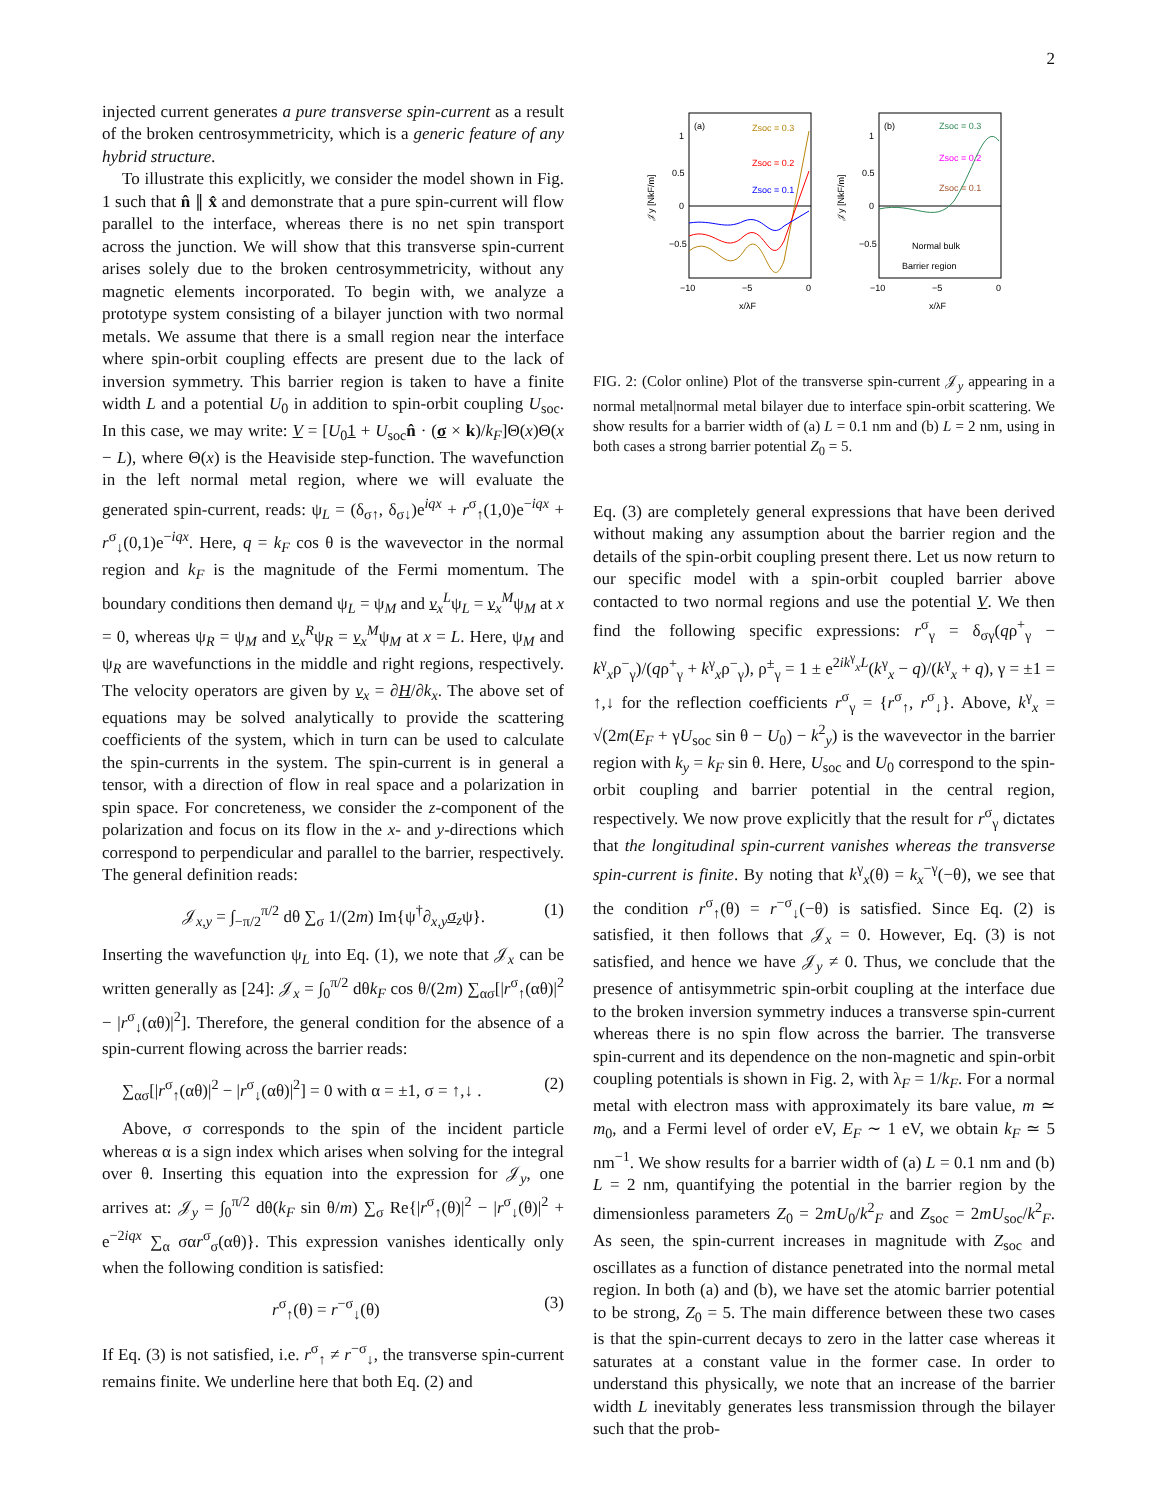2
injected current generates a pure transverse spin-current as a result of the broken centrosymmetricity, which is a generic feature of any hybrid structure.
To illustrate this explicitly, we consider the model shown in Fig. 1 such that n̂ ∥ x̂ and demonstrate that a pure spin-current will flow parallel to the interface, whereas there is no net spin transport across the junction. We will show that this transverse spin-current arises solely due to the broken centrosymmetricity, without any magnetic elements incorporated. To begin with, we analyze a prototype system consisting of a bilayer junction with two normal metals. We assume that there is a small region near the interface where spin-orbit coupling effects are present due to the lack of inversion symmetry. This barrier region is taken to have a finite width L and a potential U<sub>0</sub> in addition to spin-orbit coupling U<sub>soc</sub>. In this case, we may write: V = [U<sub>0</sub>1 + U<sub>soc</sub>n̂ · (σ × k)/k<sub>F</sub>]Θ(x)Θ(x − L), where Θ(x) is the Heaviside step-function. The wavefunction in the left normal metal region, where we will evaluate the generated spin-current, reads: ψ<sub>L</sub> = (δ<sub>σ↑</sub>, δ<sub>σ↓</sub>)e<sup>iqx</sup> + r<sup>σ</sup><sub>↑</sub>(1,0)e<sup>−iqx</sup> + r<sup>σ</sup><sub>↓</sub>(0,1)e<sup>−iqx</sup>. Here, q = k<sub>F</sub> cos θ is the wavevector in the normal region and k<sub>F</sub> is the magnitude of the Fermi momentum. The boundary conditions then demand ψ<sub>L</sub> = ψ<sub>M</sub> and v<sub>x</sub><sup>L</sup>ψ<sub>L</sub> = v<sub>x</sub><sup>M</sup>ψ<sub>M</sub> at x = 0, whereas ψ<sub>R</sub> = ψ<sub>M</sub> and v<sub>x</sub><sup>R</sup>ψ<sub>R</sub> = v<sub>x</sub><sup>M</sup>ψ<sub>M</sub> at x = L. Here, ψ<sub>M</sub> and ψ<sub>R</sub> are wavefunctions in the middle and right regions, respectively. The velocity operators are given by v<sub>x</sub> = ∂H/∂k<sub>x</sub>. The above set of equations may be solved analytically to provide the scattering coefficients of the system, which in turn can be used to calculate the spin-currents in the system. The spin-current is in general a tensor, with a direction of flow in real space and a polarization in spin space. For concreteness, we consider the z-component of the polarization and focus on its flow in the x- and y-directions which correspond to perpendicular and parallel to the barrier, respectively. The general definition reads:
𝒥<sub>x,y</sub> = ∫<sub>−π/2</sub><sup>π/2</sup> dθ ∑<sub>σ</sub> 1/(2m) Im{ψ<sup>†</sup>∂<sub>x,y</sub>σ<sub>z</sub>ψ}. (1)
Inserting the wavefunction ψ<sub>L</sub> into Eq. (1), we note that 𝒥<sub>x</sub> can be written generally as [24]: 𝒥<sub>x</sub> = ∫<sub>0</sub><sup>π/2</sup> dθk<sub>F</sub> cos θ/(2m) ∑<sub>ασ</sub>[|r<sup>σ</sup><sub>↑</sub>(αθ)|<sup>2</sup> − |r<sup>σ</sup><sub>↓</sub>(αθ)|<sup>2</sup>]. Therefore, the general condition for the absence of a spin-current flowing across the barrier reads:
∑<sub>ασ</sub>[|r<sup>σ</sup><sub>↑</sub>(αθ)|<sup>2</sup> − |r<sup>σ</sup><sub>↓</sub>(αθ)|<sup>2</sup>] = 0 with α = ±1, σ = ↑,↓ . (2)
Above, σ corresponds to the spin of the incident particle whereas α is a sign index which arises when solving for the integral over θ. Inserting this equation into the expression for 𝒥<sub>y</sub>, one arrives at: 𝒥<sub>y</sub> = ∫<sub>0</sub><sup>π/2</sup> dθ(k<sub>F</sub> sin θ/m) ∑<sub>σ</sub> Re{|r<sup>σ</sup><sub>↑</sub>(θ)|<sup>2</sup> − |r<sup>σ</sup><sub>↓</sub>(θ)|<sup>2</sup> + e<sup>−2iqx</sup> ∑<sub>α</sub> σαr<sup>σ</sup><sub>σ</sub>(αθ)}. This expression vanishes identically only when the following condition is satisfied:
r<sup>σ</sup><sub>↑</sub>(θ) = r<sup>−σ</sup><sub>↓</sub>(θ) (3)
If Eq. (3) is not satisfied, i.e. r<sup>σ</sup><sub>↑</sub> ≠ r<sup>−σ</sup><sub>↓</sub>, the transverse spin-current remains finite. We underline here that both Eq. (2) and
(a)
1
0.5
0
−0.5
−10
−5
0
x/λF
𝒥y [NkF/m]
Zsoc = 0.3
Zsoc = 0.2
Zsoc = 0.1
(b)
1
0.5
0
−0.5
−10
−5
0
x/λF
𝒥y [NkF/m]
Zsoc = 0.3
Zsoc = 0.2
Zsoc = 0.1
Normal bulk
Barrier region
FIG. 2: (Color online) Plot of the transverse spin-current 𝒥<sub>y</sub> appearing in a normal metal|normal metal bilayer due to interface spin-orbit scattering. We show results for a barrier width of (a) L = 0.1 nm and (b) L = 2 nm, using in both cases a strong barrier potential Z<sub>0</sub> = 5.
Eq. (3) are completely general expressions that have been derived without making any assumption about the barrier region and the details of the spin-orbit coupling present there. Let us now return to our specific model with a spin-orbit coupled barrier above contacted to two normal regions and use the potential V. We then find the following specific expressions: r<sup>σ</sup><sub>γ</sub> = δ<sub>σγ</sub>(qρ<sup>+</sup><sub>γ</sub> − k<sup>γ</sup><sub>x</sub>ρ<sup>−</sup><sub>γ</sub>)/(qρ<sup>+</sup><sub>γ</sub> + k<sup>γ</sup><sub>x</sub>ρ<sup>−</sup><sub>γ</sub>), ρ<sup>±</sup><sub>γ</sub> = 1 ± e<sup>2ik<sup>γ</sup><sub>x</sub>L</sup>(k<sup>γ</sup><sub>x</sub> − q)/(k<sup>γ</sup><sub>x</sub> + q), γ = ±1 = ↑,↓ for the reflection coefficients r<sup>σ</sup><sub>γ</sub> = {r<sup>σ</sup><sub>↑</sub>, r<sup>σ</sup><sub>↓</sub>}. Above, k<sup>γ</sup><sub>x</sub> = √(2m(E<sub>F</sub> + γU<sub>soc</sub> sin θ − U<sub>0</sub>) − k<sup>2</sup><sub>y</sub>) is the wavevector in the barrier region with k<sub>y</sub> = k<sub>F</sub> sin θ. Here, U<sub>soc</sub> and U<sub>0</sub> correspond to the spin-orbit coupling and barrier potential in the central region, respectively. We now prove explicitly that the result for r<sup>σ</sup><sub>γ</sub> dictates that the longitudinal spin-current vanishes whereas the transverse spin-current is finite. By noting that k<sup>γ</sup><sub>x</sub>(θ) = k<sub>x</sub><sup>−γ</sup>(−θ), we see that the condition r<sup>σ</sup><sub>↑</sub>(θ) = r<sup>−σ</sup><sub>↓</sub>(−θ) is satisfied. Since Eq. (2) is satisfied, it then follows that 𝒥<sub>x</sub> = 0. However, Eq. (3) is not satisfied, and hence we have 𝒥<sub>y</sub> ≠ 0. Thus, we conclude that the presence of antisymmetric spin-orbit coupling at the interface due to the broken inversion symmetry induces a transverse spin-current whereas there is no spin flow across the barrier. The transverse spin-current and its dependence on the non-magnetic and spin-orbit coupling potentials is shown in Fig. 2, with λ<sub>F</sub> = 1/k<sub>F</sub>. For a normal metal with electron mass with approximately its bare value, m ≃ m<sub>0</sub>, and a Fermi level of order eV, E<sub>F</sub> ∼ 1 eV, we obtain k<sub>F</sub> ≃ 5 nm<sup>−1</sup>. We show results for a barrier width of (a) L = 0.1 nm and (b) L = 2 nm, quantifying the potential in the barrier region by the dimensionless parameters Z<sub>0</sub> = 2mU<sub>0</sub>/k<sup>2</sup><sub>F</sub> and Z<sub>soc</sub> = 2mU<sub>soc</sub>/k<sup>2</sup><sub>F</sub>. As seen, the spin-current increases in magnitude with Z<sub>soc</sub> and oscillates as a function of distance penetrated into the normal metal region. In both (a) and (b), we have set the atomic barrier potential to be strong, Z<sub>0</sub> = 5. The main difference between these two cases is that the spin-current decays to zero in the latter case whereas it saturates at a constant value in the former case. In order to understand this physically, we note that an increase of the barrier width L inevitably generates less transmission through the bilayer such that the prob-